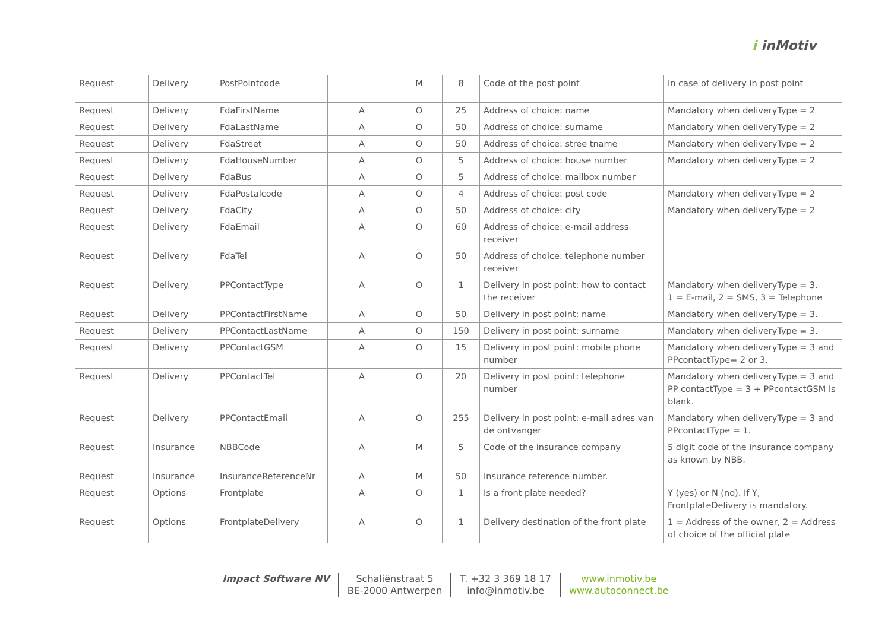i inMotiv
| Request | Delivery | PostPointcode | | M | 8 | Code of the post point | In case of delivery in post point |
| Request | Delivery | FdaFirstName | A | O | 25 | Address of choice: name | Mandatory when deliveryType = 2 |
| Request | Delivery | FdaLastName | A | O | 50 | Address of choice: surname | Mandatory when deliveryType = 2 |
| Request | Delivery | FdaStreet | A | O | 50 | Address of choice: stree tname | Mandatory when deliveryType = 2 |
| Request | Delivery | FdaHouseNumber | A | O | 5 | Address of choice: house number | Mandatory when deliveryType = 2 |
| Request | Delivery | FdaBus | A | O | 5 | Address of choice: mailbox number | |
| Request | Delivery | FdaPostalcode | A | O | 4 | Address of choice: post code | Mandatory when deliveryType = 2 |
| Request | Delivery | FdaCity | A | O | 50 | Address of choice: city | Mandatory when deliveryType = 2 |
| Request | Delivery | FdaEmail | A | O | 60 | Address of choice: e-mail address receiver | |
| Request | Delivery | FdaTel | A | O | 50 | Address of choice: telephone number receiver | |
| Request | Delivery | PPContactType | A | O | 1 | Delivery in post point: how to contact the receiver | Mandatory when deliveryType = 3. 1 = E-mail, 2 = SMS, 3 = Telephone |
| Request | Delivery | PPContactFirstName | A | O | 50 | Delivery in post point: name | Mandatory when deliveryType = 3. |
| Request | Delivery | PPContactLastName | A | O | 150 | Delivery in post point: surname | Mandatory when deliveryType = 3. |
| Request | Delivery | PPContactGSM | A | O | 15 | Delivery in post point: mobile phone number | Mandatory when deliveryType = 3 and PPcontactType= 2 or 3. |
| Request | Delivery | PPContactTel | A | O | 20 | Delivery in post point: telephone number | Mandatory when deliveryType = 3 and PP contactType = 3 + PPcontactGSM is blank. |
| Request | Delivery | PPContactEmail | A | O | 255 | Delivery in post point: e-mail adres van de ontvanger | Mandatory when deliveryType = 3 and PPcontactType = 1. |
| Request | Insurance | NBBCode | A | M | 5 | Code of the insurance company | 5 digit code of the insurance company as known by NBB. |
| Request | Insurance | InsuranceReferenceNr | A | M | 50 | Insurance reference number. | |
| Request | Options | Frontplate | A | O | 1 | Is a front plate needed? | Y (yes) or N (no). If Y, FrontplateDelivery is mandatory. |
| Request | Options | FrontplateDelivery | A | O | 1 | Delivery destination of the front plate | 1 = Address of the owner, 2 = Address of choice of the official plate |
Impact Software NV Schaliënstraat 5
BE-2000 Antwerpen
T. +32 3 369 18 17
info@inmotiv.be
www.inmotiv.be
www.autoconnect.be